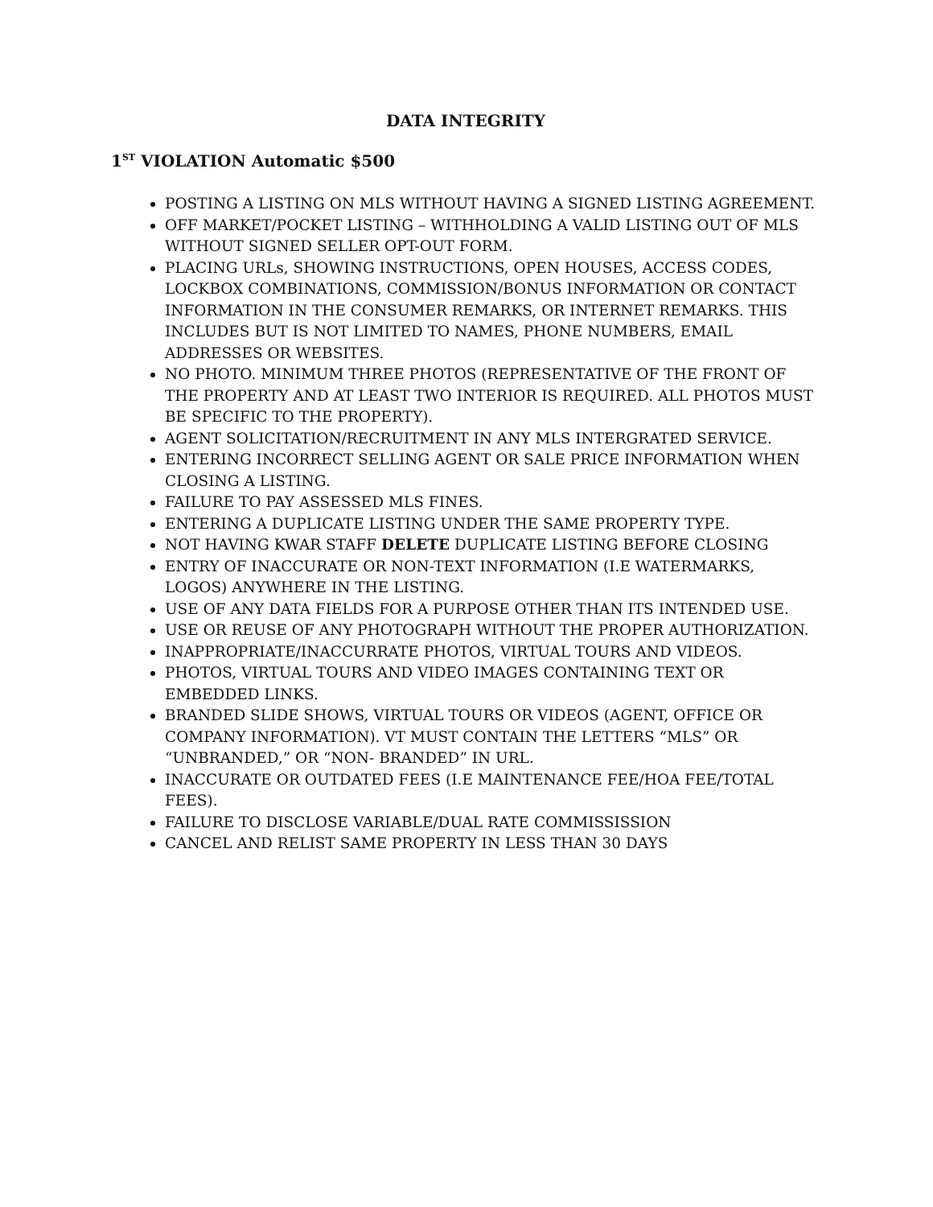DATA INTEGRITY
1<sup>ST</sup> VIOLATION Automatic $500
POSTING A LISTING ON MLS WITHOUT HAVING A SIGNED LISTING AGREEMENT.
OFF MARKET/POCKET LISTING – WITHHOLDING A VALID LISTING OUT OF MLS WITHOUT SIGNED SELLER OPT-OUT FORM.
PLACING URLs, SHOWING INSTRUCTIONS, OPEN HOUSES, ACCESS CODES, LOCKBOX COMBINATIONS, COMMISSION/BONUS INFORMATION OR CONTACT INFORMATION IN THE CONSUMER REMARKS, OR INTERNET REMARKS. THIS INCLUDES BUT IS NOT LIMITED TO NAMES, PHONE NUMBERS, EMAIL ADDRESSES OR WEBSITES.
NO PHOTO. MINIMUM THREE PHOTOS (REPRESENTATIVE OF THE FRONT OF THE PROPERTY AND AT LEAST TWO INTERIOR IS REQUIRED. ALL PHOTOS MUST BE SPECIFIC TO THE PROPERTY).
AGENT SOLICITATION/RECRUITMENT IN ANY MLS INTERGRATED SERVICE.
ENTERING INCORRECT SELLING AGENT OR SALE PRICE INFORMATION WHEN CLOSING A LISTING.
FAILURE TO PAY ASSESSED MLS FINES.
ENTERING A DUPLICATE LISTING UNDER THE SAME PROPERTY TYPE.
NOT HAVING KWAR STAFF DELETE DUPLICATE LISTING BEFORE CLOSING
ENTRY OF INACCURATE OR NON-TEXT INFORMATION (I.E WATERMARKS, LOGOS) ANYWHERE IN THE LISTING.
USE OF ANY DATA FIELDS FOR A PURPOSE OTHER THAN ITS INTENDED USE.
USE OR REUSE OF ANY PHOTOGRAPH WITHOUT THE PROPER AUTHORIZATION.
INAPPROPRIATE/INACCURRATE PHOTOS, VIRTUAL TOURS AND VIDEOS.
PHOTOS, VIRTUAL TOURS AND VIDEO IMAGES CONTAINING TEXT OR EMBEDDED LINKS.
BRANDED SLIDE SHOWS, VIRTUAL TOURS OR VIDEOS (AGENT, OFFICE OR COMPANY INFORMATION). VT MUST CONTAIN THE LETTERS “MLS” OR “UNBRANDED,” OR “NON- BRANDED” IN URL.
INACCURATE OR OUTDATED FEES (I.E MAINTENANCE FEE/HOA FEE/TOTAL FEES).
FAILURE TO DISCLOSE VARIABLE/DUAL RATE COMMISSISSION
CANCEL AND RELIST SAME PROPERTY IN LESS THAN 30 DAYS